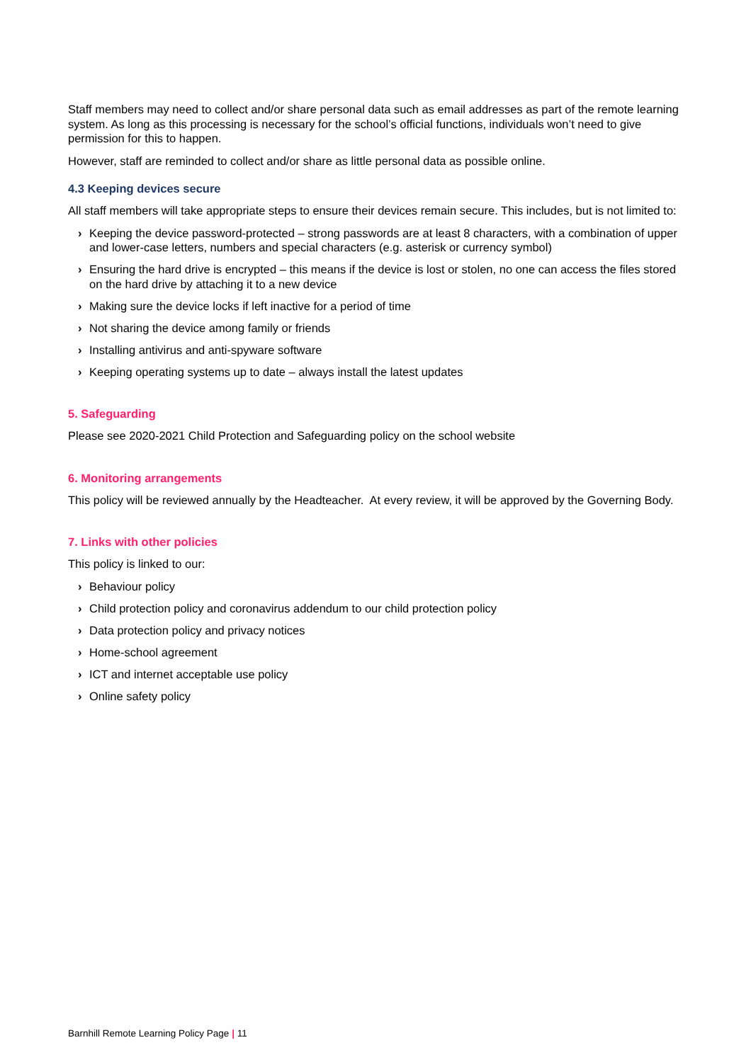Staff members may need to collect and/or share personal data such as email addresses as part of the remote learning system. As long as this processing is necessary for the school’s official functions, individuals won’t need to give permission for this to happen.
However, staff are reminded to collect and/or share as little personal data as possible online.
4.3 Keeping devices secure
All staff members will take appropriate steps to ensure their devices remain secure. This includes, but is not limited to:
› Keeping the device password-protected – strong passwords are at least 8 characters, with a combination of upper and lower-case letters, numbers and special characters (e.g. asterisk or currency symbol)
› Ensuring the hard drive is encrypted – this means if the device is lost or stolen, no one can access the files stored on the hard drive by attaching it to a new device
› Making sure the device locks if left inactive for a period of time
› Not sharing the device among family or friends
› Installing antivirus and anti-spyware software
› Keeping operating systems up to date – always install the latest updates
5. Safeguarding
Please see 2020-2021 Child Protection and Safeguarding policy on the school website
6. Monitoring arrangements
This policy will be reviewed annually by the Headteacher. At every review, it will be approved by the Governing Body.
7. Links with other policies
This policy is linked to our:
› Behaviour policy
› Child protection policy and coronavirus addendum to our child protection policy
› Data protection policy and privacy notices
› Home-school agreement
› ICT and internet acceptable use policy
› Online safety policy
Barnhill Remote Learning Policy Page | 11